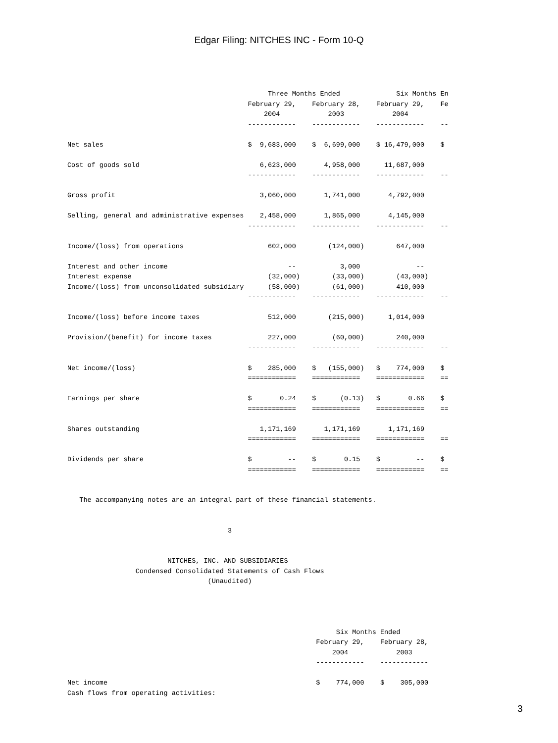Edgar Filing: NITCHES INC - Form 10-Q
                                                  Three Months Ended              Six Months En
                                             February 29,    February 28,    February 29,    Fe
                                                 2004            2003            2004
                                             ------------    ------------    ------------    --

Net sales                                    $  9,683,000    $  6,699,000    $ 16,479,000    $

Cost of goods sold                              6,623,000       4,958,000      11,687,000
                                             ------------    ------------    ------------    --

Gross profit                                    3,060,000       1,741,000       4,792,000

Selling, general and administrative expenses    2,458,000       1,865,000       4,145,000
                                             ------------    ------------    ------------    --

Income/(loss) from operations                     602,000        (124,000)        647,000

Interest and other income                              --           3,000              --
Interest expense                                  (32,000)        (33,000)        (43,000)
Income/(loss) from unconsolidated subsidiary      (58,000)        (61,000)        410,000
                                             ------------    ------------    ------------    --

Income/(loss) before income taxes                 512,000        (215,000)      1,014,000

Provision/(benefit) for income taxes              227,000         (60,000)        240,000
                                             ------------    ------------    ------------    --

Net income/(loss)                            $    285,000    $   (155,000)   $    774,000    $
                                             ============    ============    ============    ==

Earnings per share                           $       0.24    $      (0.13)   $       0.66    $
                                             ============    ============    ============    ==

Shares outstanding                              1,171,169       1,171,169       1,171,169
                                             ============    ============    ============    ==

Dividends per share                          $         --    $       0.15    $         --    $
                                             ============    ============    ============    ==


   The accompanying notes are an integral part of these financial statements.


                                        3


                         NITCHES, INC. AND SUBSIDIARIES
                 Condensed Consolidated Statements of Cash Flows
                                   (Unaudited)




                                                                   Six Months Ended
                                                              February 29,    February 28,
                                                                  2004            2003
                                                              ------------    ------------

Net income                                                    $    774,000    $    305,000
Cash flows from operating activities:
3